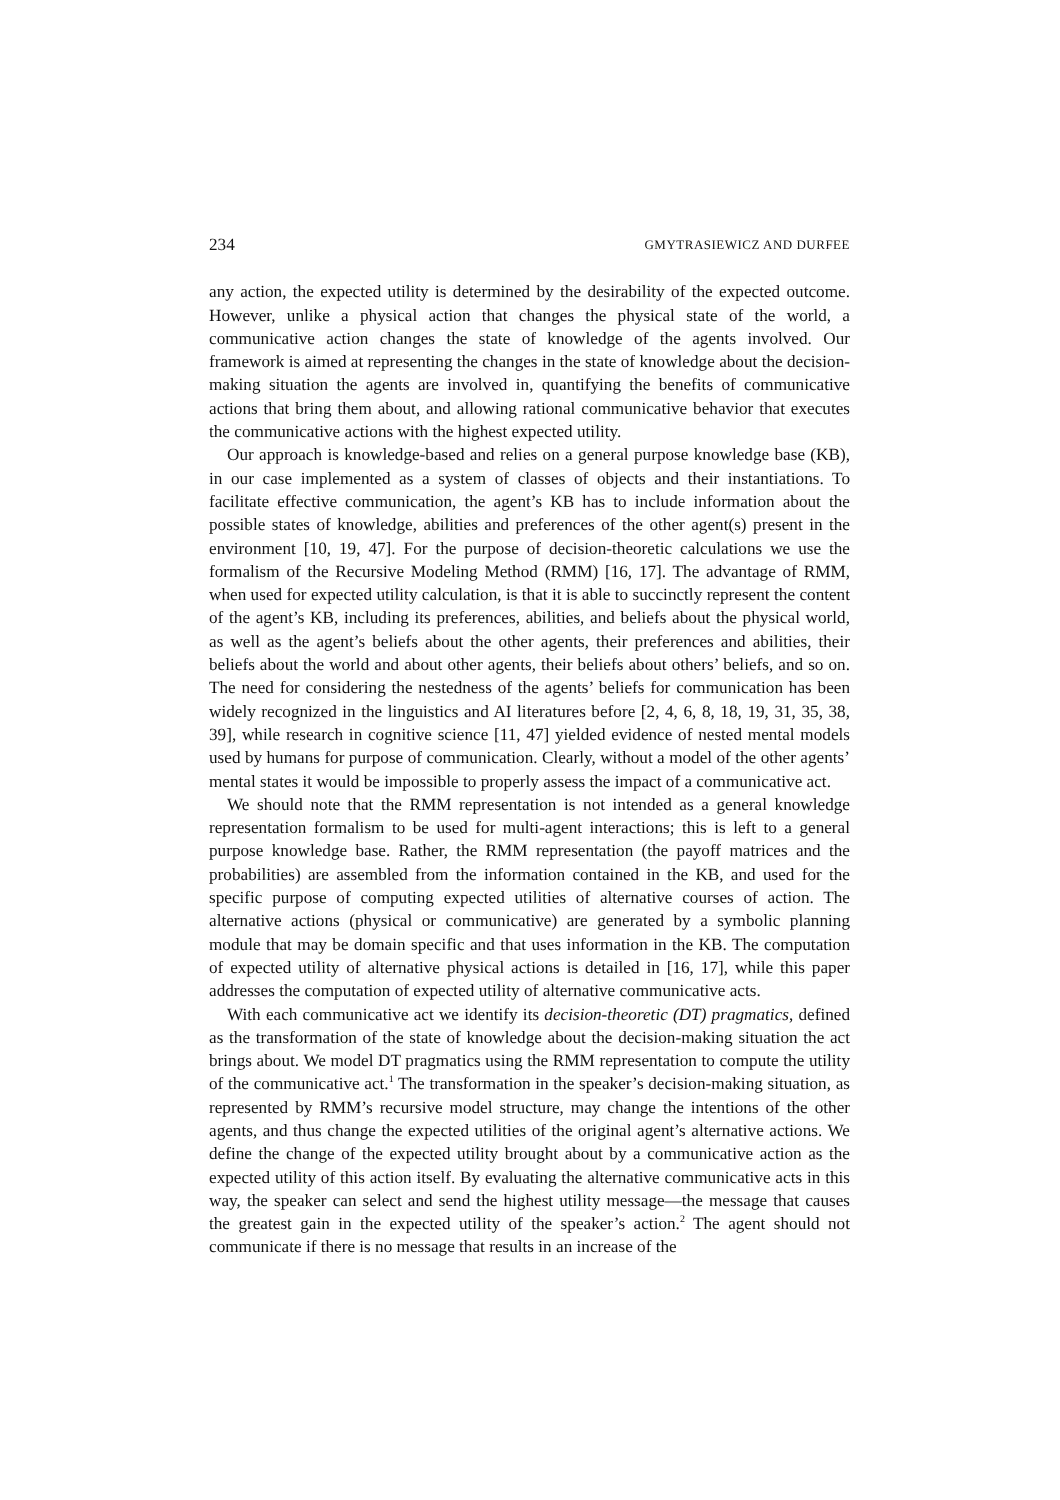234 GMYTRASIEWICZ AND DURFEE
any action, the expected utility is determined by the desirability of the expected outcome. However, unlike a physical action that changes the physical state of the world, a communicative action changes the state of knowledge of the agents involved. Our framework is aimed at representing the changes in the state of knowledge about the decision-making situation the agents are involved in, quantifying the benefits of communicative actions that bring them about, and allowing rational communicative behavior that executes the communicative actions with the highest expected utility.
Our approach is knowledge-based and relies on a general purpose knowledge base (KB), in our case implemented as a system of classes of objects and their instantiations. To facilitate effective communication, the agent’s KB has to include information about the possible states of knowledge, abilities and preferences of the other agent(s) present in the environment [10, 19, 47]. For the purpose of decision-theoretic calculations we use the formalism of the Recursive Modeling Method (RMM) [16, 17]. The advantage of RMM, when used for expected utility calculation, is that it is able to succinctly represent the content of the agent’s KB, including its preferences, abilities, and beliefs about the physical world, as well as the agent’s beliefs about the other agents, their preferences and abilities, their beliefs about the world and about other agents, their beliefs about others’ beliefs, and so on. The need for considering the nestedness of the agents’ beliefs for communication has been widely recognized in the linguistics and AI literatures before [2, 4, 6, 8, 18, 19, 31, 35, 38, 39], while research in cognitive science [11, 47] yielded evidence of nested mental models used by humans for purpose of communication. Clearly, without a model of the other agents’ mental states it would be impossible to properly assess the impact of a communicative act.
We should note that the RMM representation is not intended as a general knowledge representation formalism to be used for multi-agent interactions; this is left to a general purpose knowledge base. Rather, the RMM representation (the payoff matrices and the probabilities) are assembled from the information contained in the KB, and used for the specific purpose of computing expected utilities of alternative courses of action. The alternative actions (physical or communicative) are generated by a symbolic planning module that may be domain specific and that uses information in the KB. The computation of expected utility of alternative physical actions is detailed in [16, 17], while this paper addresses the computation of expected utility of alternative communicative acts.
With each communicative act we identify its decision-theoretic (DT) pragmatics, defined as the transformation of the state of knowledge about the decision-making situation the act brings about. We model DT pragmatics using the RMM representation to compute the utility of the communicative act.<sup>1</sup> The transformation in the speaker’s decision-making situation, as represented by RMM’s recursive model structure, may change the intentions of the other agents, and thus change the expected utilities of the original agent’s alternative actions. We define the change of the expected utility brought about by a communicative action as the expected utility of this action itself. By evaluating the alternative communicative acts in this way, the speaker can select and send the highest utility message—the message that causes the greatest gain in the expected utility of the speaker’s action.<sup>2</sup> The agent should not communicate if there is no message that results in an increase of the